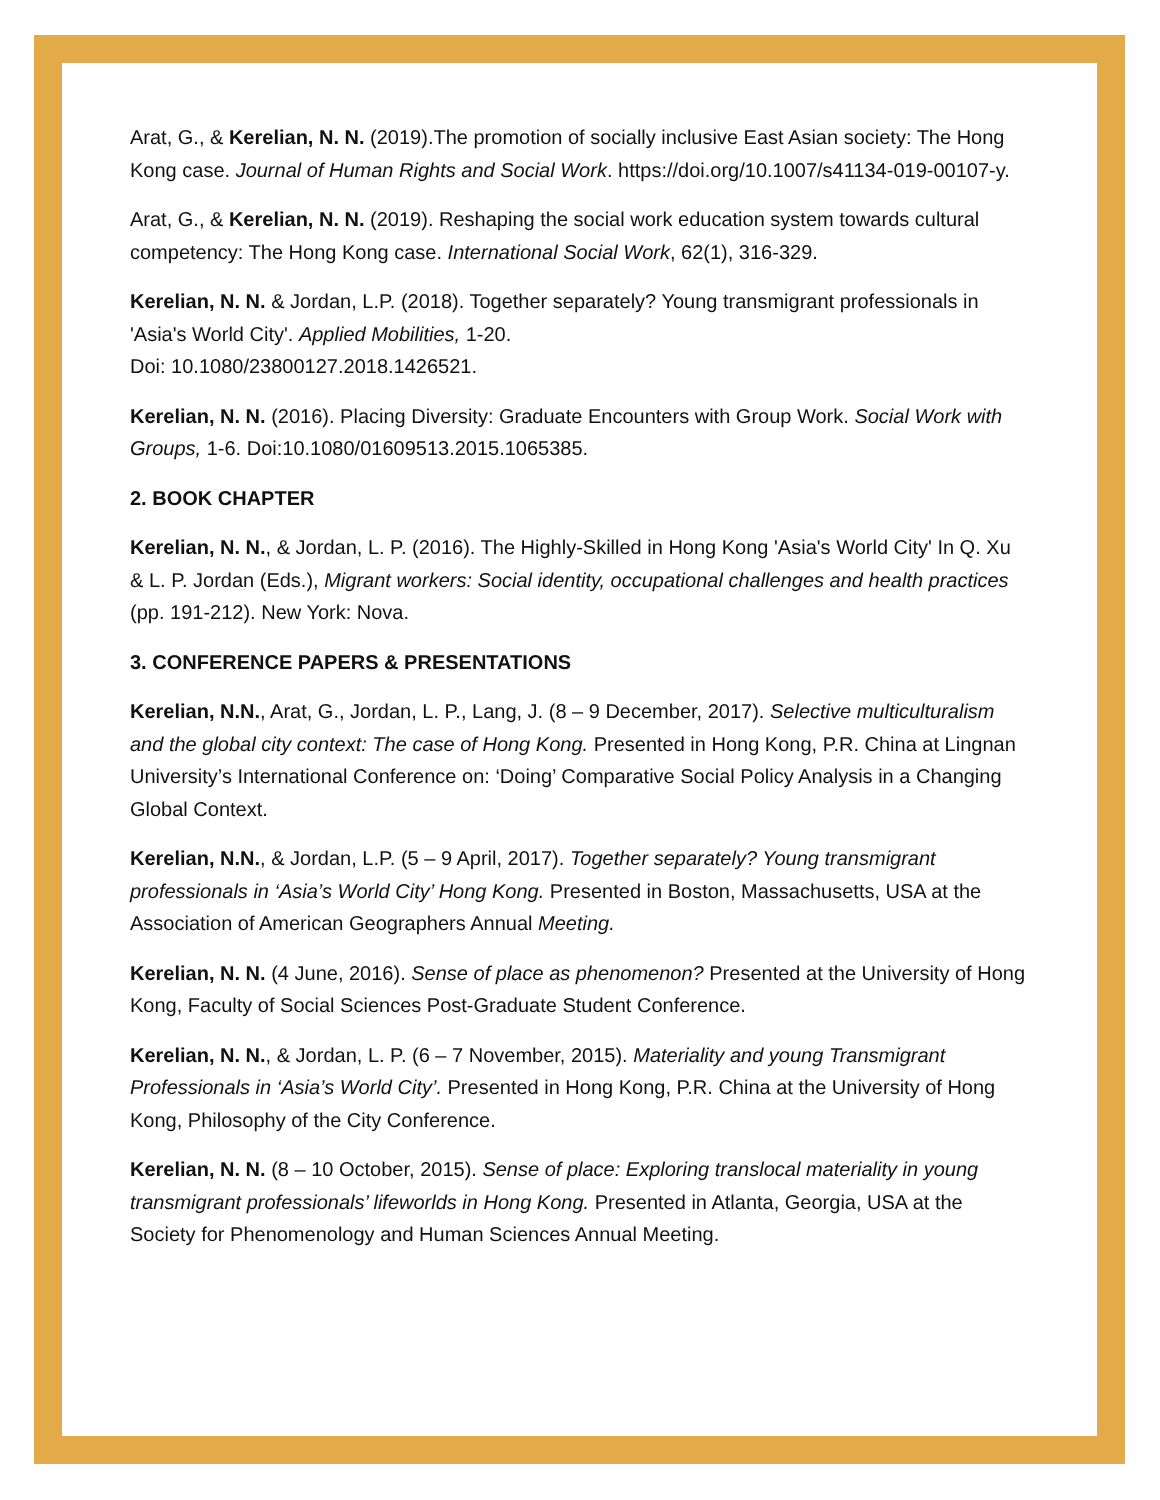Arat, G., & Kerelian, N. N. (2019).The promotion of socially inclusive East Asian society: The Hong Kong case. Journal of Human Rights and Social Work. https://doi.org/10.1007/s41134-019-00107-y.
Arat, G., & Kerelian, N. N. (2019). Reshaping the social work education system towards cultural competency: The Hong Kong case. International Social Work, 62(1), 316-329.
Kerelian, N. N. & Jordan, L.P. (2018). Together separately? Young transmigrant professionals in 'Asia's World City'. Applied Mobilities, 1-20.
Doi: 10.1080/23800127.2018.1426521.
Kerelian, N. N. (2016). Placing Diversity: Graduate Encounters with Group Work. Social Work with Groups, 1-6. Doi:10.1080/01609513.2015.1065385.
2. BOOK CHAPTER
Kerelian, N. N., & Jordan, L. P. (2016). The Highly-Skilled in Hong Kong 'Asia's World City' In Q. Xu & L. P. Jordan (Eds.), Migrant workers: Social identity, occupational challenges and health practices (pp. 191-212). New York: Nova.
3. CONFERENCE PAPERS & PRESENTATIONS
Kerelian, N.N., Arat, G., Jordan, L. P., Lang, J. (8 – 9 December, 2017). Selective multiculturalism and the global city context: The case of Hong Kong. Presented in Hong Kong, P.R. China at Lingnan University’s International Conference on: ‘Doing’ Comparative Social Policy Analysis in a Changing Global Context.
Kerelian, N.N., & Jordan, L.P. (5 – 9 April, 2017). Together separately? Young transmigrant professionals in ‘Asia’s World City’ Hong Kong. Presented in Boston, Massachusetts, USA at the Association of American Geographers Annual Meeting.
Kerelian, N. N. (4 June, 2016). Sense of place as phenomenon? Presented at the University of Hong Kong, Faculty of Social Sciences Post-Graduate Student Conference.
Kerelian, N. N., & Jordan, L. P. (6 – 7 November, 2015). Materiality and young Transmigrant Professionals in ‘Asia’s World City’. Presented in Hong Kong, P.R. China at the University of Hong Kong, Philosophy of the City Conference.
Kerelian, N. N. (8 – 10 October, 2015). Sense of place: Exploring translocal materiality in young transmigrant professionals’ lifeworlds in Hong Kong. Presented in Atlanta, Georgia, USA at the Society for Phenomenology and Human Sciences Annual Meeting.